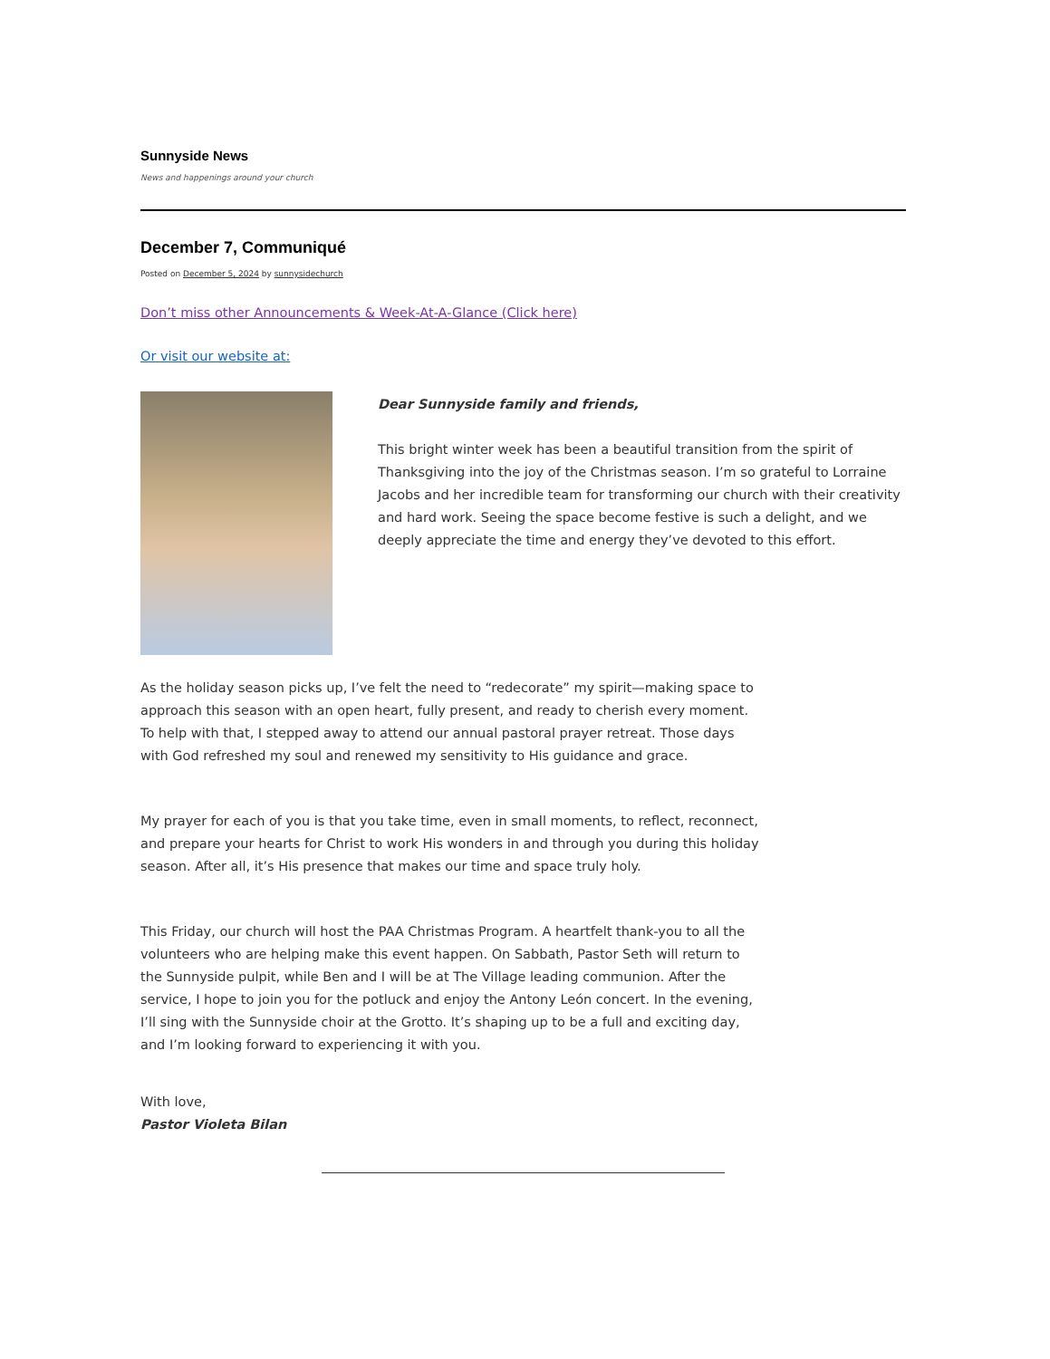Sunnyside News
News and happenings around your church
December 7, Communiqué
Posted on December 5, 2024 by sunnysidechurch
Don’t miss other Announcements & Week-At-A-Glance (Click here)
Or visit our website at:
Dear Sunnyside family and friends,
This bright winter week has been a beautiful transition from the spirit of Thanksgiving into the joy of the Christmas season. I’m so grateful to Lorraine Jacobs and her incredible team for transforming our church with their creativity and hard work. Seeing the space become festive is such a delight, and we deeply appreciate the time and energy they’ve devoted to this effort.
As the holiday season picks up, I’ve felt the need to “redecorate” my spirit—making space to approach this season with an open heart, fully present, and ready to cherish every moment. To help with that, I stepped away to attend our annual pastoral prayer retreat. Those days with God refreshed my soul and renewed my sensitivity to His guidance and grace.
My prayer for each of you is that you take time, even in small moments, to reflect, reconnect, and prepare your hearts for Christ to work His wonders in and through you during this holiday season. After all, it’s His presence that makes our time and space truly holy.
This Friday, our church will host the PAA Christmas Program. A heartfelt thank-you to all the volunteers who are helping make this event happen. On Sabbath, Pastor Seth will return to the Sunnyside pulpit, while Ben and I will be at The Village leading communion. After the service, I hope to join you for the potluck and enjoy the Antony León concert. In the evening, I’ll sing with the Sunnyside choir at the Grotto. It’s shaping up to be a full and exciting day, and I’m looking forward to experiencing it with you.
With love,
Pastor Violeta Bilan